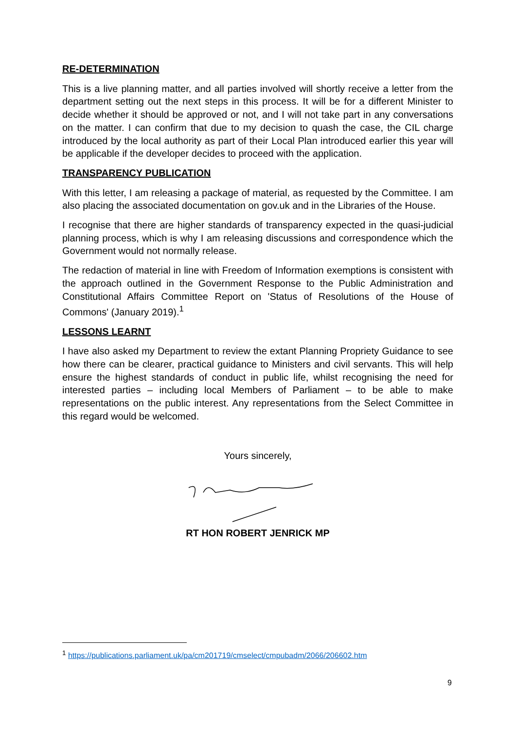RE-DETERMINATION
This is a live planning matter, and all parties involved will shortly receive a letter from the department setting out the next steps in this process. It will be for a different Minister to decide whether it should be approved or not, and I will not take part in any conversations on the matter. I can confirm that due to my decision to quash the case, the CIL charge introduced by the local authority as part of their Local Plan introduced earlier this year will be applicable if the developer decides to proceed with the application.
TRANSPARENCY PUBLICATION
With this letter, I am releasing a package of material, as requested by the Committee. I am also placing the associated documentation on gov.uk and in the Libraries of the House.
I recognise that there are higher standards of transparency expected in the quasi-judicial planning process, which is why I am releasing discussions and correspondence which the Government would not normally release.
The redaction of material in line with Freedom of Information exemptions is consistent with the approach outlined in the Government Response to the Public Administration and Constitutional Affairs Committee Report on 'Status of Resolutions of the House of Commons' (January 2019).<sup>1</sup>
LESSONS LEARNT
I have also asked my Department to review the extant Planning Propriety Guidance to see how there can be clearer, practical guidance to Ministers and civil servants. This will help ensure the highest standards of conduct in public life, whilst recognising the need for interested parties – including local Members of Parliament – to be able to make representations on the public interest. Any representations from the Select Committee in this regard would be welcomed.
Yours sincerely,
RT HON ROBERT JENRICK MP
<sup>1</sup> https://publications.parliament.uk/pa/cm201719/cmselect/cmpubadm/2066/206602.htm
9